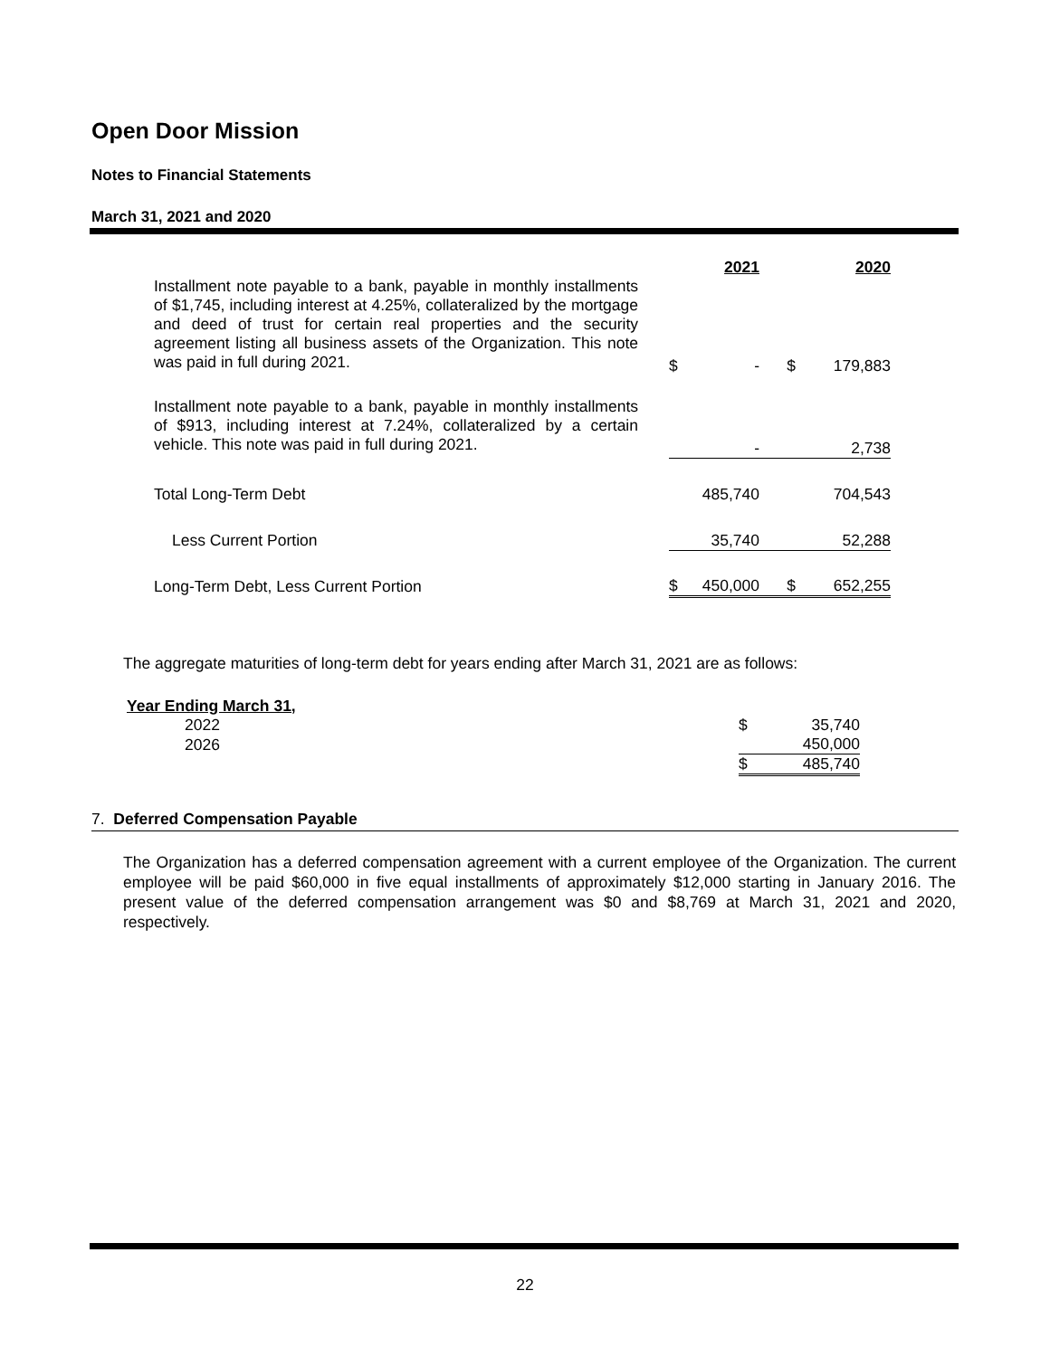Open Door Mission
Notes to Financial Statements
March 31, 2021 and 2020
| | | | 2021 | | 2020 |
| Installment note payable to a bank, payable in monthly installments of $1,745, including interest at 4.25%, collateralized by the mortgage and deed of trust for certain real properties and the security agreement listing all business assets of the Organization. This note was paid in full during 2021. | | $ | - | $ | 179,883 |
| Installment note payable to a bank, payable in monthly installments of $913, including interest at 7.24%, collateralized by a certain vehicle. This note was paid in full during 2021. | | | - | | 2,738 |
| Total Long-Term Debt | | | 485,740 | | 704,543 |
| Less Current Portion | | | 35,740 | | 52,288 |
| Long-Term Debt, Less Current Portion | | $ | 450,000 | $ | 652,255 |
The aggregate maturities of long-term debt for years ending after March 31, 2021 are as follows:
| Year Ending March 31, | | |
| 2022 | $ | 35,740 |
| 2026 | | 450,000 |
| | $ | 485,740 |
7. Deferred Compensation Payable
The Organization has a deferred compensation agreement with a current employee of the Organization. The current employee will be paid $60,000 in five equal installments of approximately $12,000 starting in January 2016. The present value of the deferred compensation arrangement was $0 and $8,769 at March 31, 2021 and 2020, respectively.
22